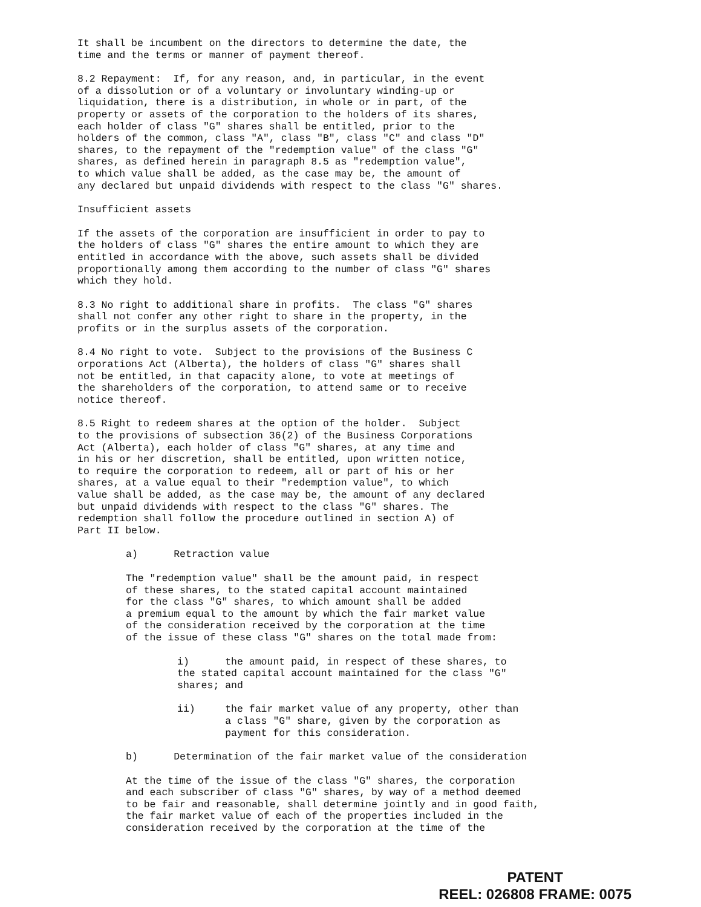It shall be incumbent on the directors to determine the date, the time and the terms or manner of payment thereof.
8.2 Repayment: If, for any reason, and, in particular, in the event of a dissolution or of a voluntary or involuntary winding-up or liquidation, there is a distribution, in whole or in part, of the property or assets of the corporation to the holders of its shares, each holder of class "G" shares shall be entitled, prior to the holders of the common, class "A", class "B", class "C" and class "D" shares, to the repayment of the "redemption value" of the class "G" shares, as defined herein in paragraph 8.5 as "redemption value", to which value shall be added, as the case may be, the amount of any declared but unpaid dividends with respect to the class "G" shares.
Insufficient assets
If the assets of the corporation are insufficient in order to pay to the holders of class "G" shares the entire amount to which they are entitled in accordance with the above, such assets shall be divided proportionally among them according to the number of class "G" shares which they hold.
8.3 No right to additional share in profits. The class "G" shares shall not confer any other right to share in the property, in the profits or in the surplus assets of the corporation.
8.4 No right to vote. Subject to the provisions of the Business C orporations Act (Alberta), the holders of class "G" shares shall not be entitled, in that capacity alone, to vote at meetings of the shareholders of the corporation, to attend same or to receive notice thereof.
8.5 Right to redeem shares at the option of the holder. Subject to the provisions of subsection 36(2) of the Business Corporations Act (Alberta), each holder of class "G" shares, at any time and in his or her discretion, shall be entitled, upon written notice, to require the corporation to redeem, all or part of his or her shares, at a value equal to their "redemption value", to which value shall be added, as the case may be, the amount of any declared but unpaid dividends with respect to the class "G" shares. The redemption shall follow the procedure outlined in section A) of Part II below.
a) Retraction value
The "redemption value" shall be the amount paid, in respect of these shares, to the stated capital account maintained for the class "G" shares, to which amount shall be added a premium equal to the amount by which the fair market value of the consideration received by the corporation at the time of the issue of these class "G" shares on the total made from:
i) the amount paid, in respect of these shares, to the stated capital account maintained for the class "G" shares; and
ii) the fair market value of any property, other than a class "G" share, given by the corporation as payment for this consideration.
b) Determination of the fair market value of the consideration
At the time of the issue of the class "G" shares, the corporation and each subscriber of class "G" shares, by way of a method deemed to be fair and reasonable, shall determine jointly and in good faith, the fair market value of each of the properties included in the consideration received by the corporation at the time of the
PATENT
REEL: 026808 FRAME: 0075